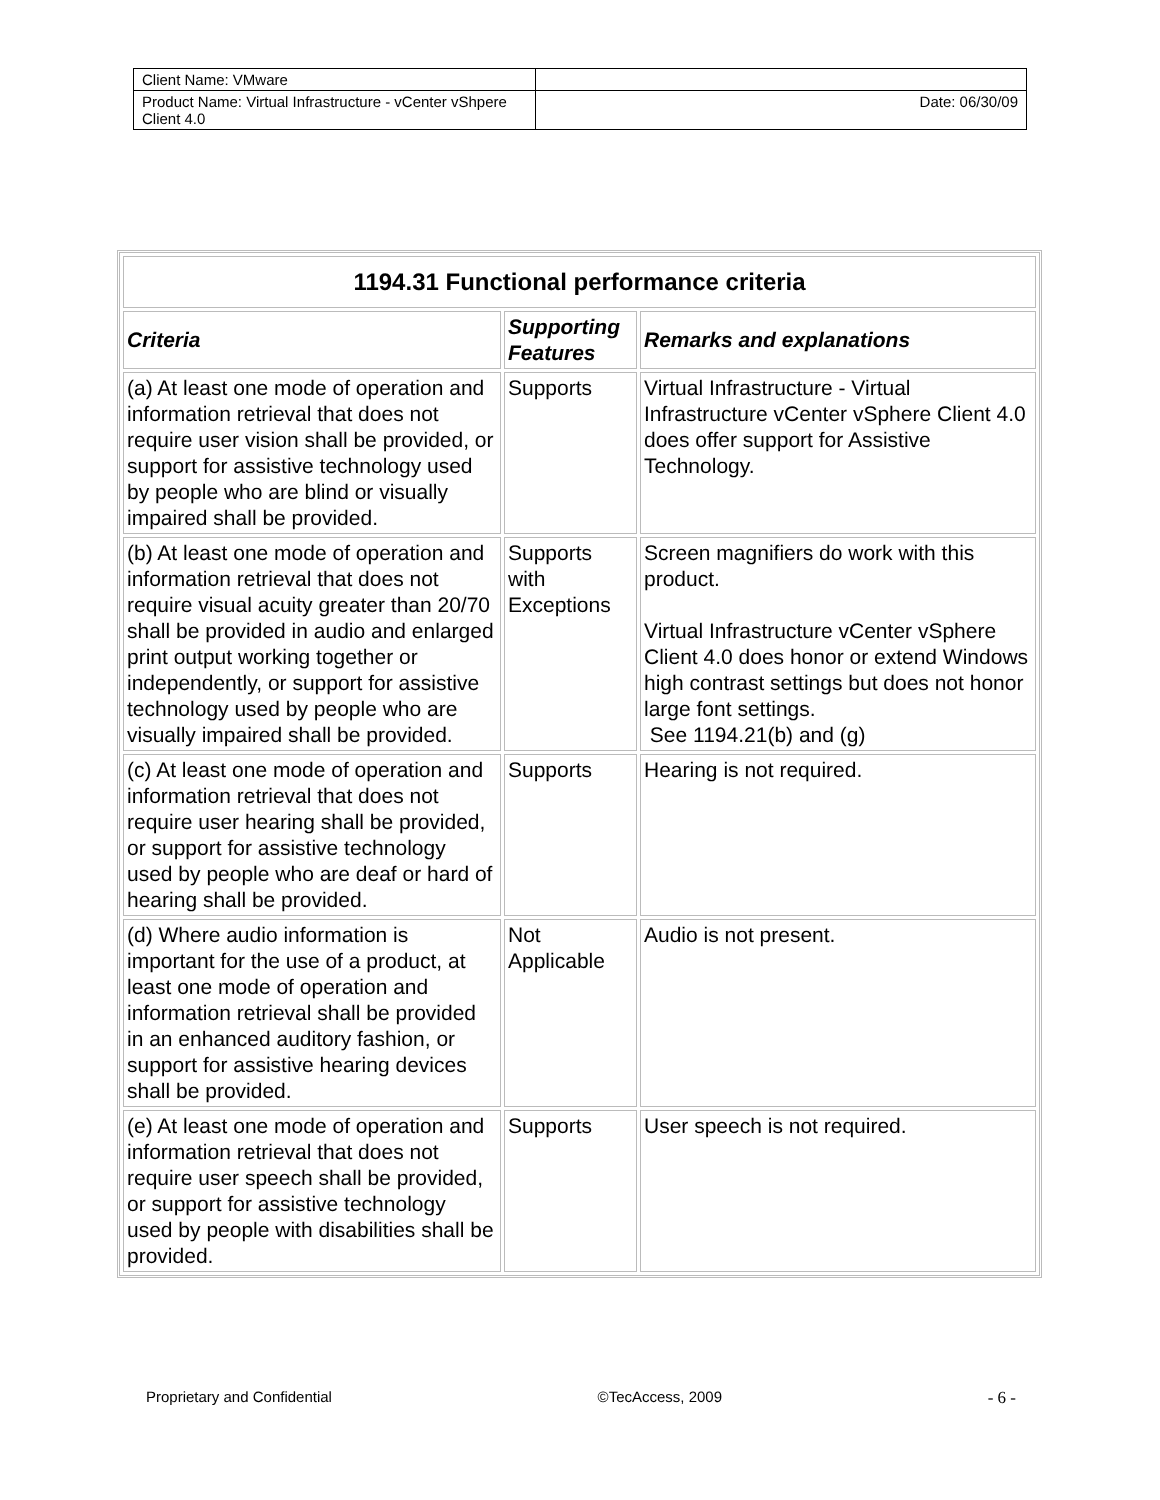| Client Name: VMware | |
| Product Name: Virtual Infrastructure - vCenter vShpere Client 4.0 | Date: 06/30/09 |
| 1194.31 Functional performance criteria | | |
| --- | --- | --- |
| Criteria | Supporting Features | Remarks and explanations |
| (a) At least one mode of operation and information retrieval that does not require user vision shall be provided, or support for assistive technology used by people who are blind or visually impaired shall be provided. | Supports | Virtual Infrastructure - Virtual Infrastructure vCenter vSphere Client 4.0 does offer support for Assistive Technology. |
| (b) At least one mode of operation and information retrieval that does not require visual acuity greater than 20/70 shall be provided in audio and enlarged print output working together or independently, or support for assistive technology used by people who are visually impaired shall be provided. | Supports with Exceptions | Screen magnifiers do work with this product. Virtual Infrastructure vCenter vSphere Client 4.0 does honor or extend Windows high contrast settings but does not honor large font settings. See 1194.21(b) and (g) |
| (c) At least one mode of operation and information retrieval that does not require user hearing shall be provided, or support for assistive technology used by people who are deaf or hard of hearing shall be provided. | Supports | Hearing is not required. |
| (d) Where audio information is important for the use of a product, at least one mode of operation and information retrieval shall be provided in an enhanced auditory fashion, or support for assistive hearing devices shall be provided. | Not Applicable | Audio is not present. |
| (e) At least one mode of operation and information retrieval that does not require user speech shall be provided, or support for assistive technology used by people with disabilities shall be provided. | Supports | User speech is not required. |
Proprietary and Confidential ©TecAccess, 2009 - 6 -